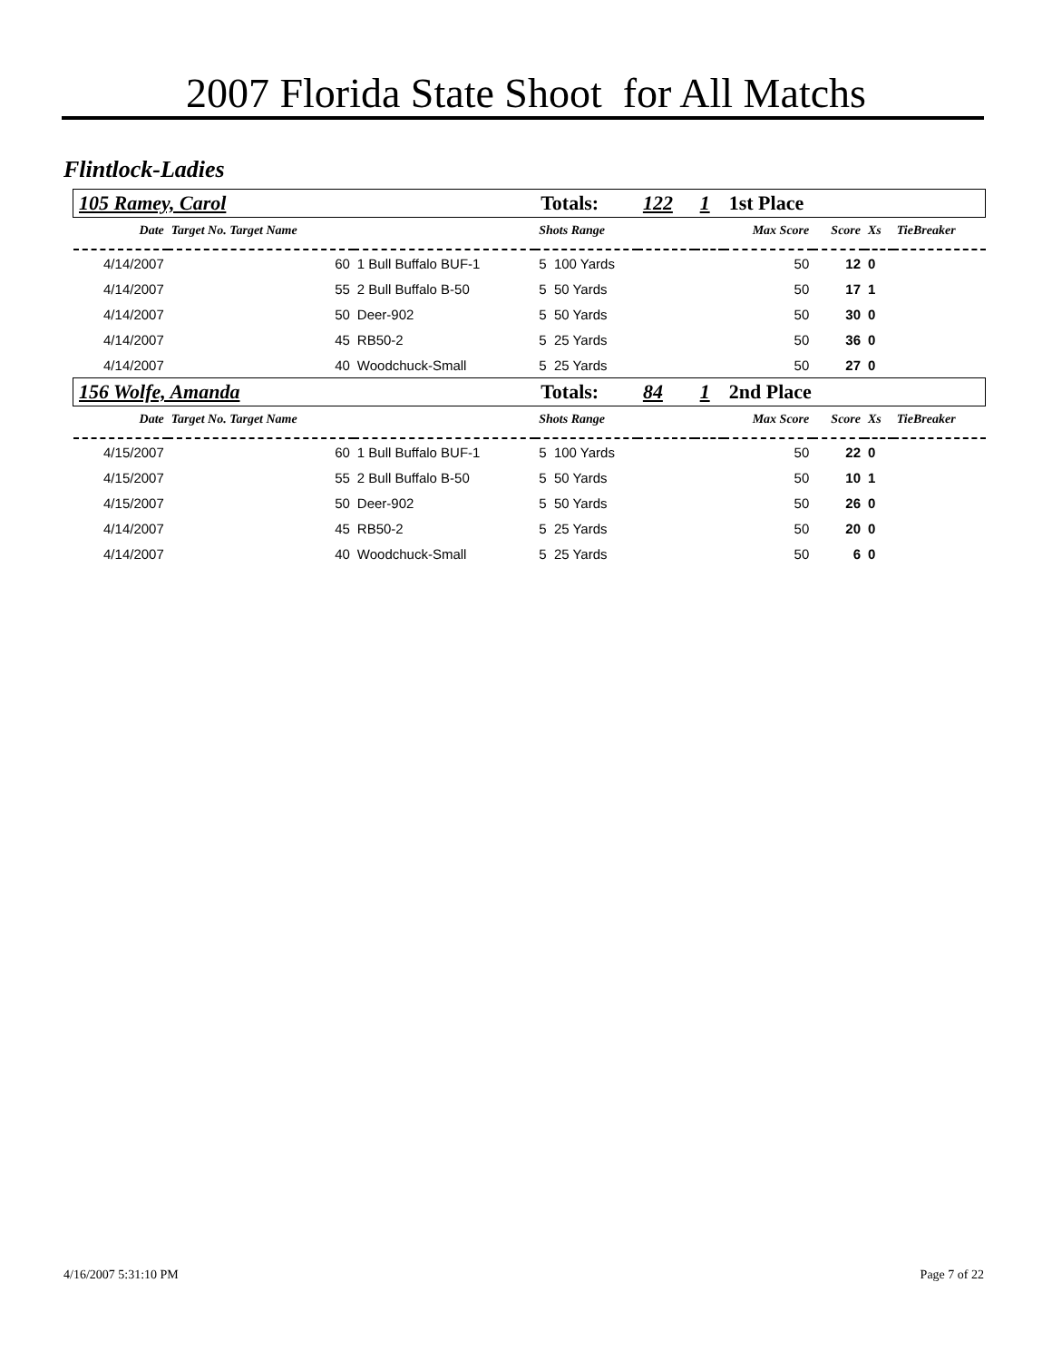2007 Florida State Shoot for All Matchs
Flintlock-Ladies
| 105 Ramey, Carol | | | | Totals: | 122 | 1 | 1st Place | | | |
| Date | Target No. Target Name | | | Shots Range | | | Max Score | Score | Xs | TieBreaker |
| 4/14/2007 | 60 | 1 Bull Buffalo BUF-1 | | 5 100 Yards | | | 50 | 12 | 0 | |
| 4/14/2007 | 55 | 2 Bull Buffalo B-50 | | 5 50 Yards | | | 50 | 17 | 1 | |
| 4/14/2007 | 50 | Deer-902 | | 5 50 Yards | | | 50 | 30 | 0 | |
| 4/14/2007 | 45 | RB50-2 | | 5 25 Yards | | | 50 | 36 | 0 | |
| 4/14/2007 | 40 | Woodchuck-Small | | 5 25 Yards | | | 50 | 27 | 0 | |
| 156 Wolfe, Amanda | | | | Totals: | 84 | 1 | 2nd Place | | | |
| Date | Target No. Target Name | | | Shots Range | | | Max Score | Score | Xs | TieBreaker |
| 4/15/2007 | 60 | 1 Bull Buffalo BUF-1 | | 5 100 Yards | | | 50 | 22 | 0 | |
| 4/15/2007 | 55 | 2 Bull Buffalo B-50 | | 5 50 Yards | | | 50 | 10 | 1 | |
| 4/15/2007 | 50 | Deer-902 | | 5 50 Yards | | | 50 | 26 | 0 | |
| 4/14/2007 | 45 | RB50-2 | | 5 25 Yards | | | 50 | 20 | 0 | |
| 4/14/2007 | 40 | Woodchuck-Small | | 5 25 Yards | | | 50 | 6 | 0 | |
4/16/2007 5:31:10 PM Page 7 of 22